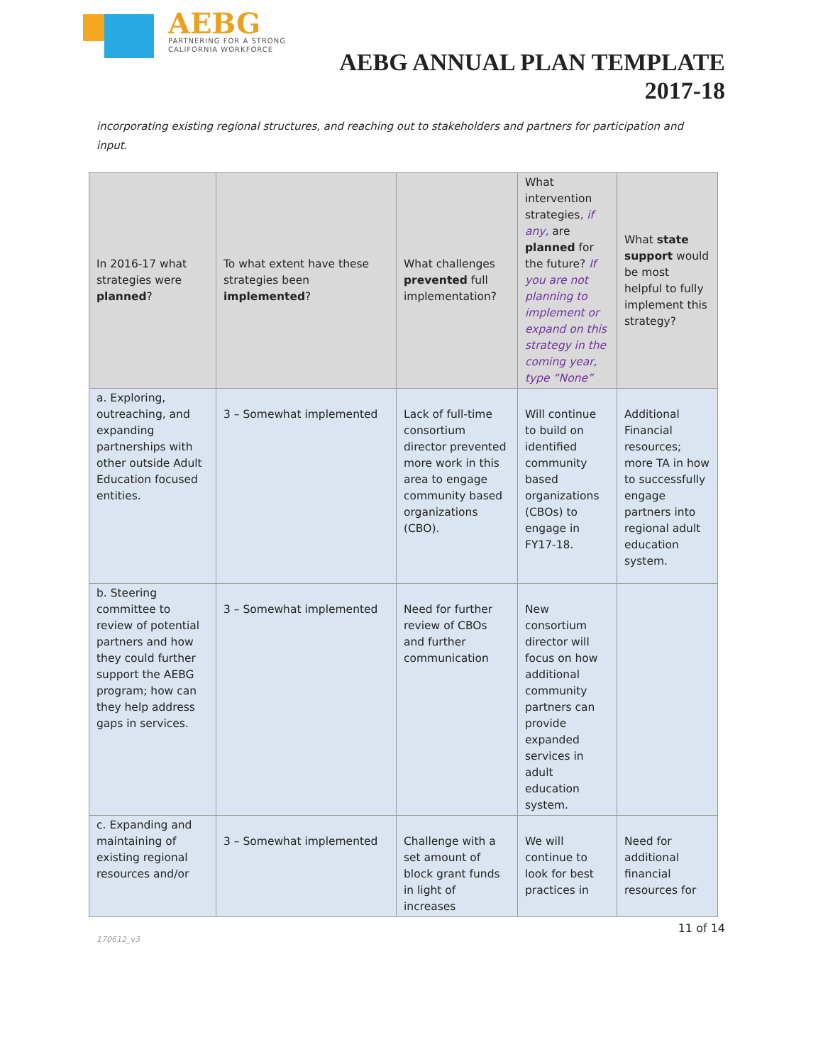AEBG
PARTNERING FOR A STRONG
CALIFORNIA WORKFORCE
AEBG ANNUAL PLAN TEMPLATE
2017-18
incorporating existing regional structures, and reaching out to stakeholders and partners for participation and input.
| In 2016-17 what strategies were planned ? | To what extent have these strategies been implemented ? | What challenges prevented full implementation? | What intervention strategies , if any, are planned for the future? If you are not planning to implement or expand on this strategy in the coming year, type “None” | What state support would be most helpful to fully implement this strategy? |
| --- | --- | --- | --- | --- |
| a. Exploring, outreaching, and expanding partnerships with other outside Adult Education focused entities. | 3 – Somewhat implemented | Lack of full-time consortium director prevented more work in this area to engage community based organizations (CBO). | Will continue to build on identified community based organizations (CBOs) to engage in FY17-18. | Additional Financial resources; more TA in how to successfully engage partners into regional adult education system. |
| b. Steering committee to review of potential partners and how they could further support the AEBG program; how can they help address gaps in services. | 3 – Somewhat implemented | Need for further review of CBOs and further communication | New consortium director will focus on how additional community partners can provide expanded services in adult education system. | |
| c. Expanding and maintaining of existing regional resources and/or | 3 – Somewhat implemented | Challenge with a set amount of block grant funds in light of increases | We will continue to look for best practices in | Need for additional financial resources for |
11 of 14
170612_v3